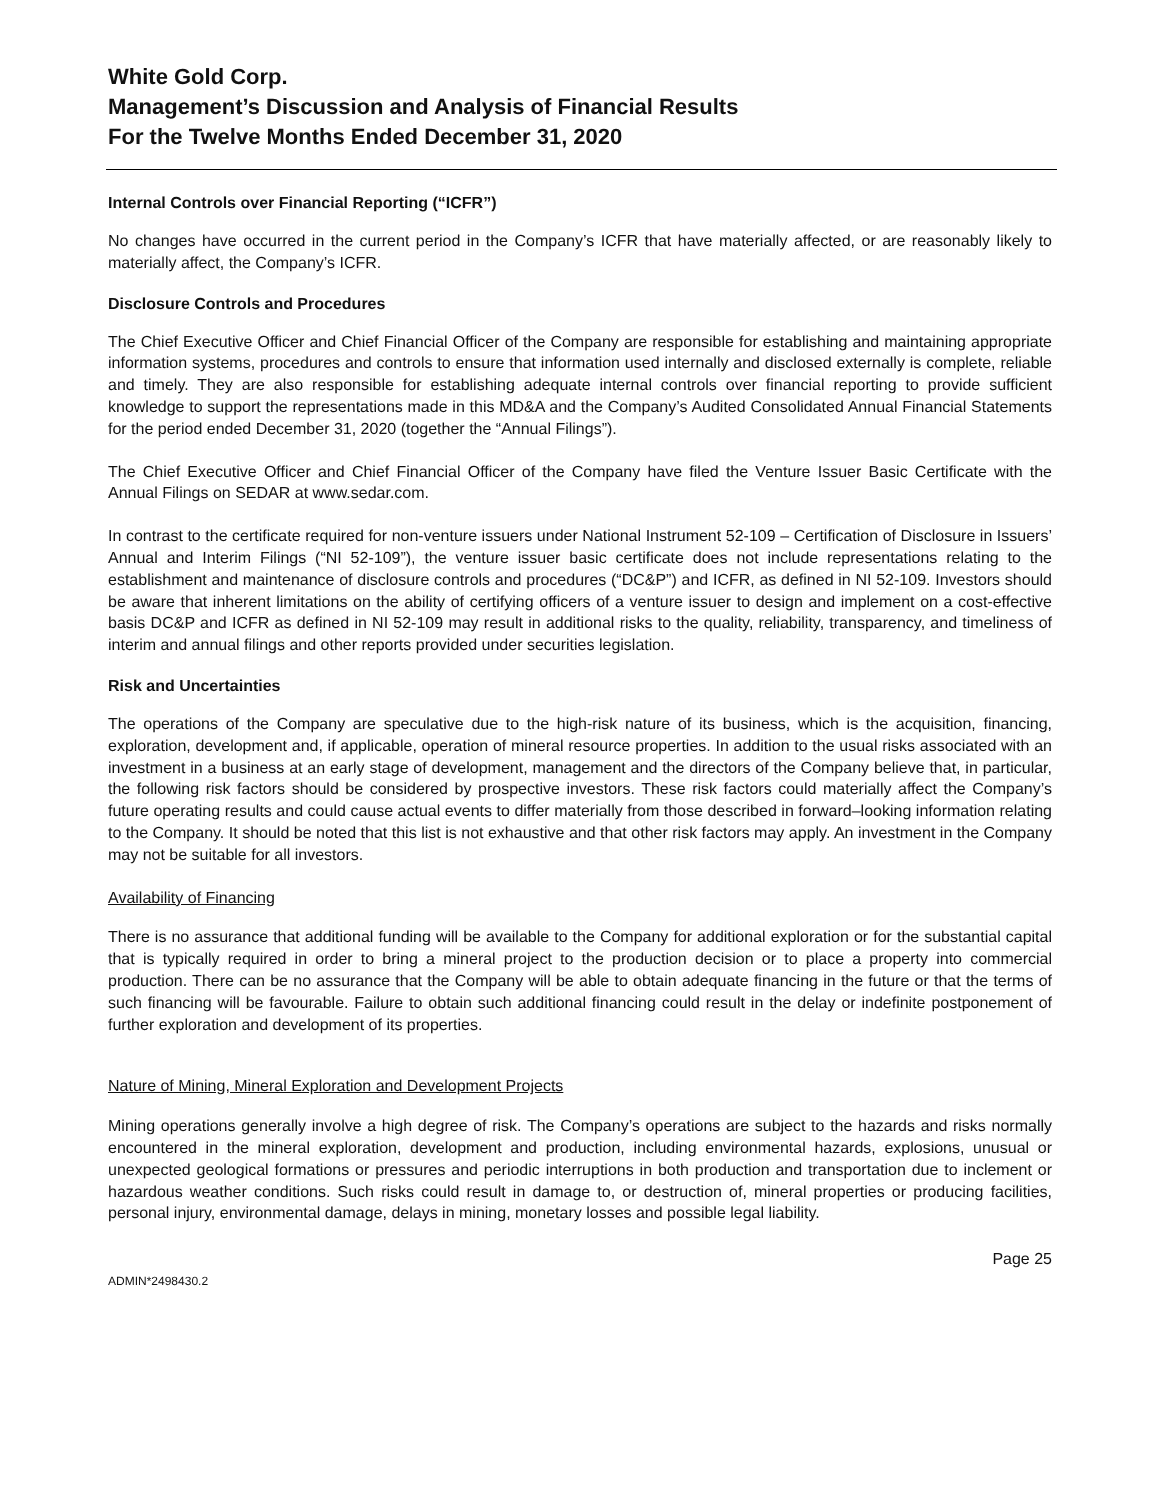White Gold Corp.
Management’s Discussion and Analysis of Financial Results
For the Twelve Months Ended December 31, 2020
Internal Controls over Financial Reporting (“ICFR”)
No changes have occurred in the current period in the Company’s ICFR that have materially affected, or are reasonably likely to materially affect, the Company’s ICFR.
Disclosure Controls and Procedures
The Chief Executive Officer and Chief Financial Officer of the Company are responsible for establishing and maintaining appropriate information systems, procedures and controls to ensure that information used internally and disclosed externally is complete, reliable and timely. They are also responsible for establishing adequate internal controls over financial reporting to provide sufficient knowledge to support the representations made in this MD&A and the Company’s Audited Consolidated Annual Financial Statements for the period ended December 31, 2020 (together the “Annual Filings”).
The Chief Executive Officer and Chief Financial Officer of the Company have filed the Venture Issuer Basic Certificate with the Annual Filings on SEDAR at www.sedar.com.
In contrast to the certificate required for non-venture issuers under National Instrument 52-109 – Certification of Disclosure in Issuers’ Annual and Interim Filings (“NI 52-109”), the venture issuer basic certificate does not include representations relating to the establishment and maintenance of disclosure controls and procedures (“DC&P”) and ICFR, as defined in NI 52-109. Investors should be aware that inherent limitations on the ability of certifying officers of a venture issuer to design and implement on a cost-effective basis DC&P and ICFR as defined in NI 52-109 may result in additional risks to the quality, reliability, transparency, and timeliness of interim and annual filings and other reports provided under securities legislation.
Risk and Uncertainties
The operations of the Company are speculative due to the high-risk nature of its business, which is the acquisition, financing, exploration, development and, if applicable, operation of mineral resource properties. In addition to the usual risks associated with an investment in a business at an early stage of development, management and the directors of the Company believe that, in particular, the following risk factors should be considered by prospective investors. These risk factors could materially affect the Company’s future operating results and could cause actual events to differ materially from those described in forward–looking information relating to the Company. It should be noted that this list is not exhaustive and that other risk factors may apply. An investment in the Company may not be suitable for all investors.
Availability of Financing
There is no assurance that additional funding will be available to the Company for additional exploration or for the substantial capital that is typically required in order to bring a mineral project to the production decision or to place a property into commercial production. There can be no assurance that the Company will be able to obtain adequate financing in the future or that the terms of such financing will be favourable. Failure to obtain such additional financing could result in the delay or indefinite postponement of further exploration and development of its properties.
Nature of Mining, Mineral Exploration and Development Projects
Mining operations generally involve a high degree of risk. The Company’s operations are subject to the hazards and risks normally encountered in the mineral exploration, development and production, including environmental hazards, explosions, unusual or unexpected geological formations or pressures and periodic interruptions in both production and transportation due to inclement or hazardous weather conditions. Such risks could result in damage to, or destruction of, mineral properties or producing facilities, personal injury, environmental damage, delays in mining, monetary losses and possible legal liability.
Page 25
ADMIN*2498430.2